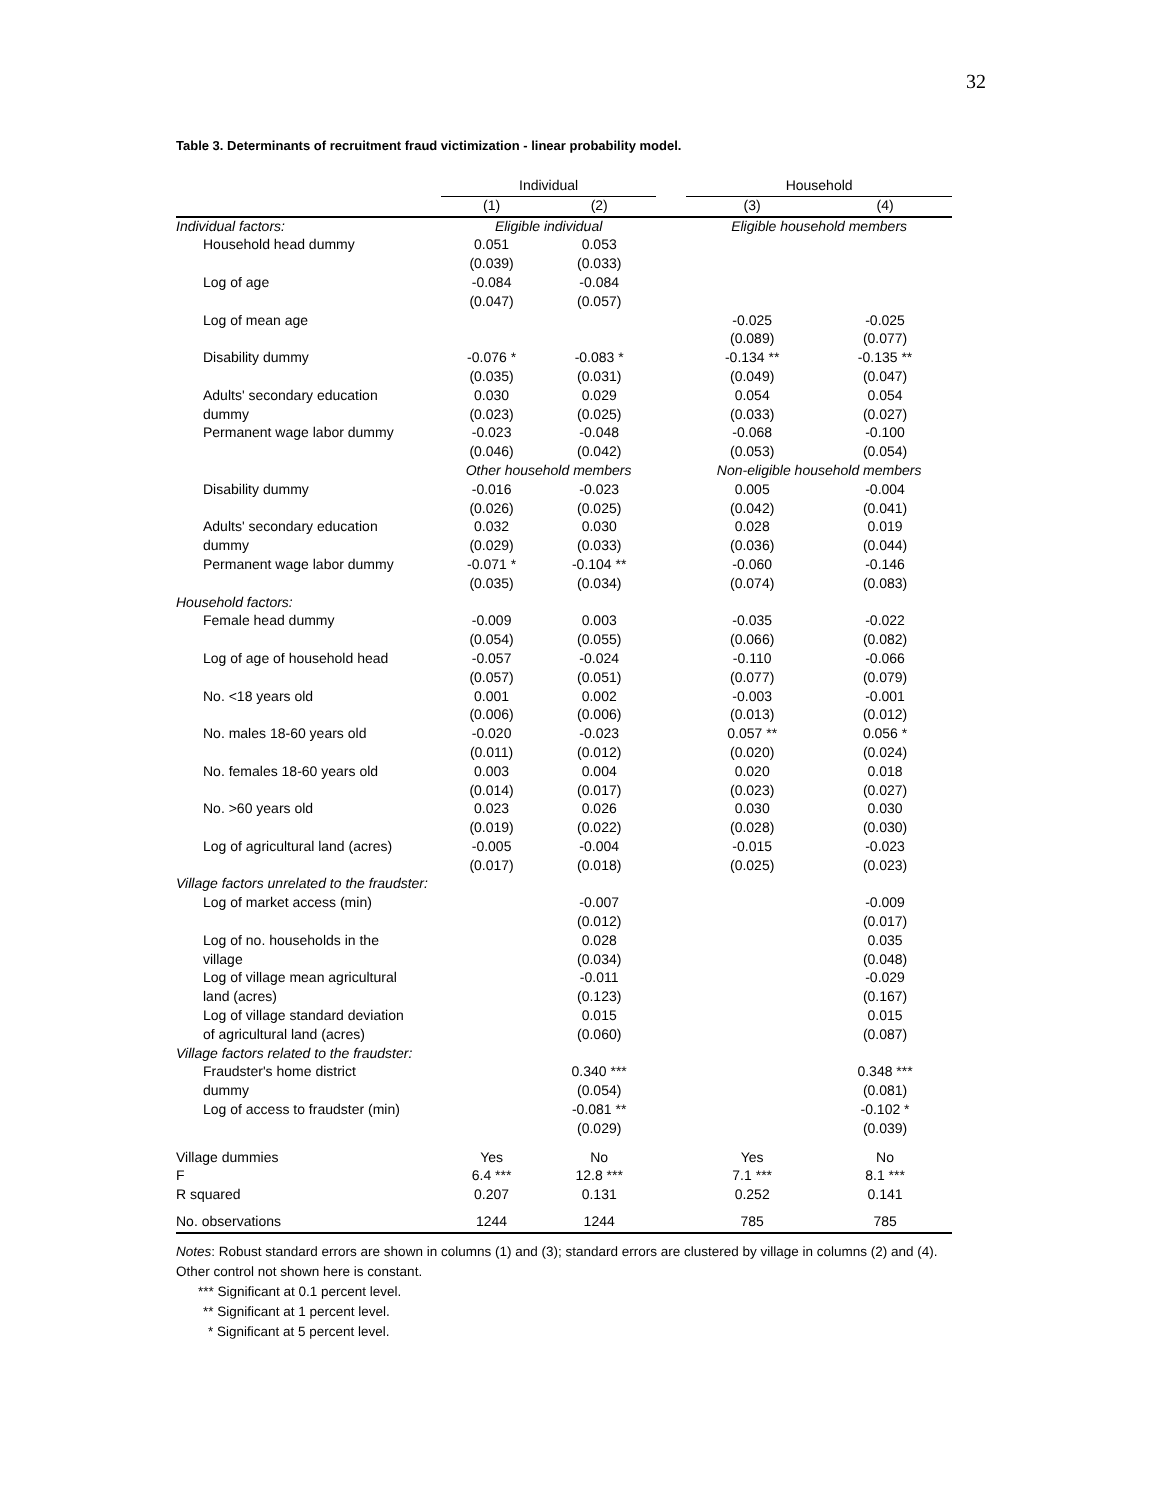32
Table 3. Determinants of recruitment fraud victimization - linear probability model.
| | Individual | | | Household | |
| --- | --- | --- | --- | --- | --- |
| | (1) | (2) | | (3) | (4) |
| Individual factors: | Eligible individual | | | Eligible household members | |
| Household head dummy | 0.051 | 0.053 | | | |
| | (0.039) | (0.033) | | | |
| Log of age | -0.084 | -0.084 | | | |
| | (0.047) | (0.057) | | | |
| Log of mean age | | | | -0.025 | -0.025 |
| | | | | (0.089) | (0.077) |
| Disability dummy | -0.076 * | -0.083 * | | -0.134 ** | -0.135 ** |
| | (0.035) | (0.031) | | (0.049) | (0.047) |
| Adults' secondary education | 0.030 | 0.029 | | 0.054 | 0.054 |
| dummy | (0.023) | (0.025) | | (0.033) | (0.027) |
| Permanent wage labor dummy | -0.023 | -0.048 | | -0.068 | -0.100 |
| | (0.046) | (0.042) | | (0.053) | (0.054) |
| | Other household members | | | Non-eligible household members | |
| Disability dummy | -0.016 | -0.023 | | 0.005 | -0.004 |
| | (0.026) | (0.025) | | (0.042) | (0.041) |
| Adults' secondary education | 0.032 | 0.030 | | 0.028 | 0.019 |
| dummy | (0.029) | (0.033) | | (0.036) | (0.044) |
| Permanent wage labor dummy | -0.071 * | -0.104 ** | | -0.060 | -0.146 |
| | (0.035) | (0.034) | | (0.074) | (0.083) |
| Household factors: | | | | | |
| Female head dummy | -0.009 | 0.003 | | -0.035 | -0.022 |
| | (0.054) | (0.055) | | (0.066) | (0.082) |
| Log of age of household head | -0.057 | -0.024 | | -0.110 | -0.066 |
| | (0.057) | (0.051) | | (0.077) | (0.079) |
| No. <18 years old | 0.001 | 0.002 | | -0.003 | -0.001 |
| | (0.006) | (0.006) | | (0.013) | (0.012) |
| No. males 18-60 years old | -0.020 | -0.023 | | 0.057 ** | 0.056 * |
| | (0.011) | (0.012) | | (0.020) | (0.024) |
| No. females 18-60 years old | 0.003 | 0.004 | | 0.020 | 0.018 |
| | (0.014) | (0.017) | | (0.023) | (0.027) |
| No. >60 years old | 0.023 | 0.026 | | 0.030 | 0.030 |
| | (0.019) | (0.022) | | (0.028) | (0.030) |
| Log of agricultural land (acres) | -0.005 | -0.004 | | -0.015 | -0.023 |
| | (0.017) | (0.018) | | (0.025) | (0.023) |
| Village factors unrelated to the fraudster: | | | | | |
| Log of market access (min) | | -0.007 | | | -0.009 |
| | | (0.012) | | | (0.017) |
| Log of no. households in the | | 0.028 | | | 0.035 |
| village | | (0.034) | | | (0.048) |
| Log of village mean agricultural | | -0.011 | | | -0.029 |
| land (acres) | | (0.123) | | | (0.167) |
| Log of village standard deviation | | 0.015 | | | 0.015 |
| of agricultural land (acres) | | (0.060) | | | (0.087) |
| Village factors related to the fraudster: | | | | | |
| Fraudster's home district | | 0.340 *** | | | 0.348 *** |
| dummy | | (0.054) | | | (0.081) |
| Log of access to fraudster (min) | | -0.081 ** | | | -0.102 * |
| | | (0.029) | | | (0.039) |
| Village dummies | Yes | No | | Yes | No |
| F | 6.4 *** | 12.8 *** | | 7.1 *** | 8.1 *** |
| R squared | 0.207 | 0.131 | | 0.252 | 0.141 |
| No. observations | 1244 | 1244 | | 785 | 785 |
Notes: Robust standard errors are shown in columns (1) and (3); standard errors are clustered by village in columns (2) and (4). Other control not shown here is constant.
*** Significant at 0.1 percent level.
** Significant at 1 percent level.
* Significant at 5 percent level.